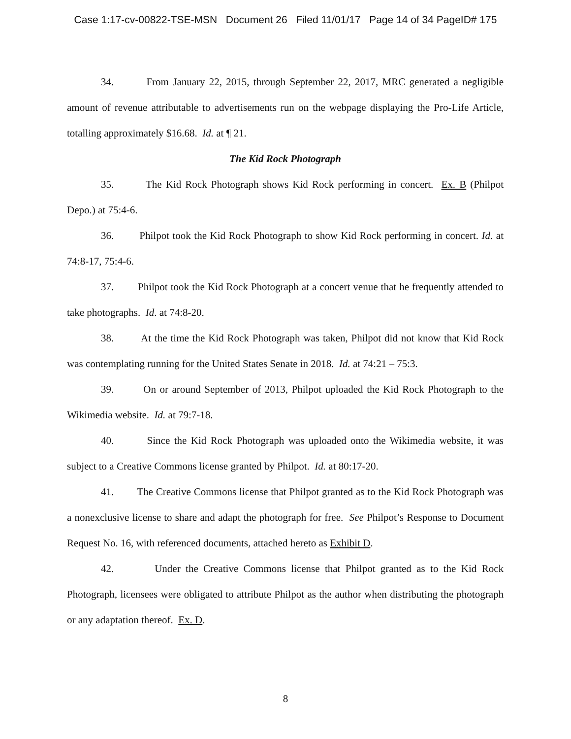Case 1:17-cv-00822-TSE-MSN Document 26 Filed 11/01/17 Page 14 of 34 PageID# 175
34. From January 22, 2015, through September 22, 2017, MRC generated a negligible amount of revenue attributable to advertisements run on the webpage displaying the Pro-Life Article, totalling approximately $16.68. Id. at ¶ 21.
The Kid Rock Photograph
35. The Kid Rock Photograph shows Kid Rock performing in concert. Ex. B (Philpot Depo.) at 75:4-6.
36. Philpot took the Kid Rock Photograph to show Kid Rock performing in concert. Id. at 74:8-17, 75:4-6.
37. Philpot took the Kid Rock Photograph at a concert venue that he frequently attended to take photographs. Id. at 74:8-20.
38. At the time the Kid Rock Photograph was taken, Philpot did not know that Kid Rock was contemplating running for the United States Senate in 2018. Id. at 74:21 – 75:3.
39. On or around September of 2013, Philpot uploaded the Kid Rock Photograph to the Wikimedia website. Id. at 79:7-18.
40. Since the Kid Rock Photograph was uploaded onto the Wikimedia website, it was subject to a Creative Commons license granted by Philpot. Id. at 80:17-20.
41. The Creative Commons license that Philpot granted as to the Kid Rock Photograph was a nonexclusive license to share and adapt the photograph for free. See Philpot’s Response to Document Request No. 16, with referenced documents, attached hereto as Exhibit D.
42. Under the Creative Commons license that Philpot granted as to the Kid Rock Photograph, licensees were obligated to attribute Philpot as the author when distributing the photograph or any adaptation thereof. Ex. D.
8